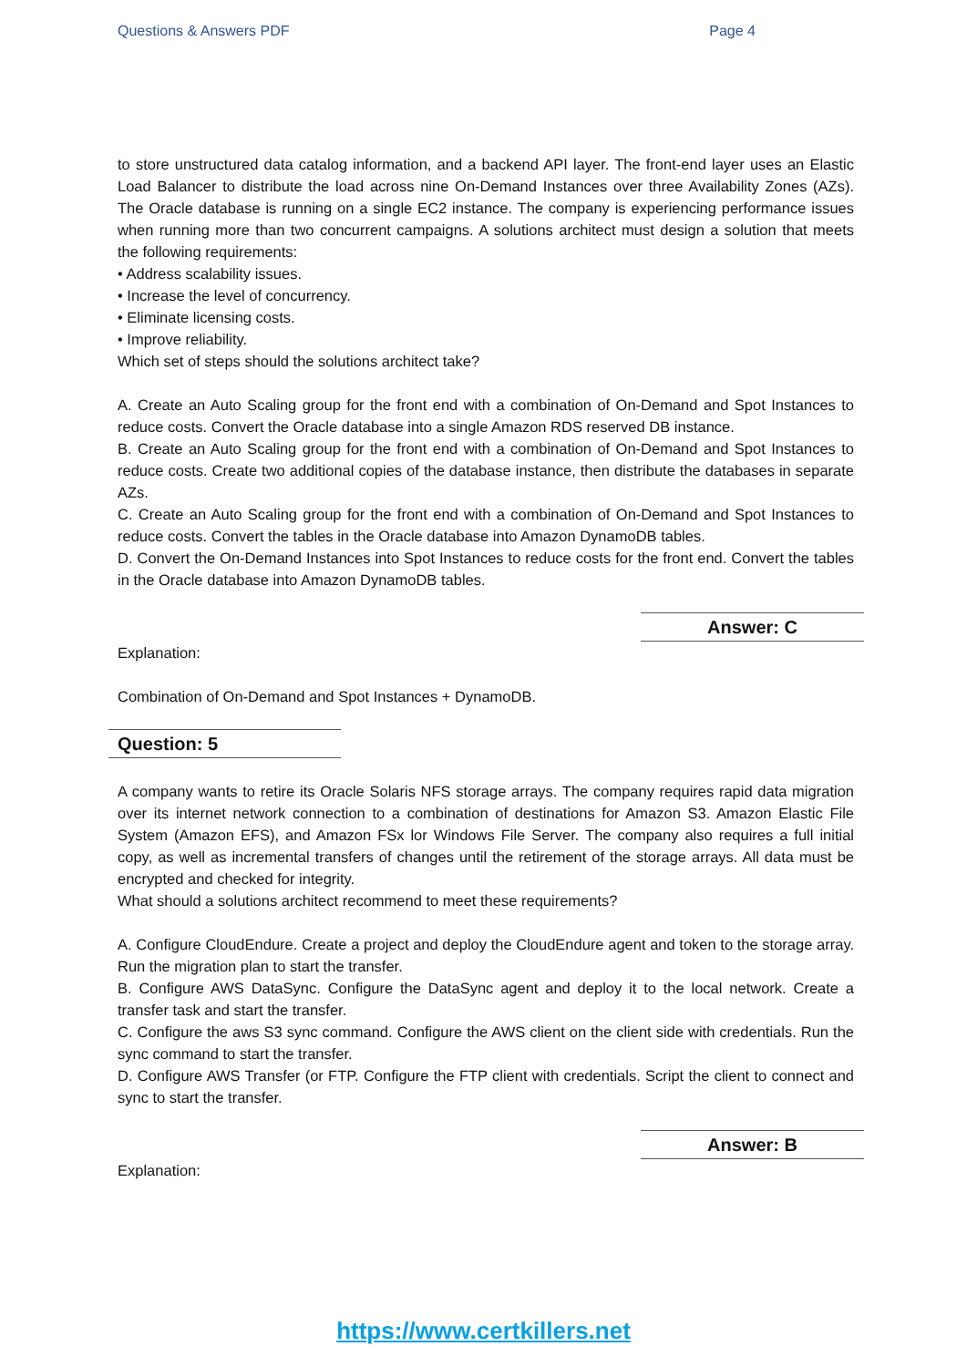Questions & Answers PDF Page 4
to store unstructured data catalog information, and a backend API layer. The front-end layer uses an Elastic Load Balancer to distribute the load across nine On-Demand Instances over three Availability Zones (AZs). The Oracle database is running on a single EC2 instance. The company is experiencing performance issues when running more than two concurrent campaigns. A solutions architect must design a solution that meets the following requirements:
• Address scalability issues.
• Increase the level of concurrency.
• Eliminate licensing costs.
• Improve reliability.
Which set of steps should the solutions architect take?
A. Create an Auto Scaling group for the front end with a combination of On-Demand and Spot Instances to reduce costs. Convert the Oracle database into a single Amazon RDS reserved DB instance.
B. Create an Auto Scaling group for the front end with a combination of On-Demand and Spot Instances to reduce costs. Create two additional copies of the database instance, then distribute the databases in separate AZs.
C. Create an Auto Scaling group for the front end with a combination of On-Demand and Spot Instances to reduce costs. Convert the tables in the Oracle database into Amazon DynamoDB tables.
D. Convert the On-Demand Instances into Spot Instances to reduce costs for the front end. Convert the tables in the Oracle database into Amazon DynamoDB tables.
Answer: C
Explanation:
Combination of On-Demand and Spot Instances + DynamoDB.
Question: 5
A company wants to retire its Oracle Solaris NFS storage arrays. The company requires rapid data migration over its internet network connection to a combination of destinations for Amazon S3. Amazon Elastic File System (Amazon EFS), and Amazon FSx lor Windows File Server. The company also requires a full initial copy, as well as incremental transfers of changes until the retirement of the storage arrays. All data must be encrypted and checked for integrity.
What should a solutions architect recommend to meet these requirements?
A. Configure CloudEndure. Create a project and deploy the CloudEndure agent and token to the storage array. Run the migration plan to start the transfer.
B. Configure AWS DataSync. Configure the DataSync agent and deploy it to the local network. Create a transfer task and start the transfer.
C. Configure the aws S3 sync command. Configure the AWS client on the client side with credentials. Run the sync command to start the transfer.
D. Configure AWS Transfer (or FTP. Configure the FTP client with credentials. Script the client to connect and sync to start the transfer.
Answer: B
Explanation:
https://www.certkillers.net